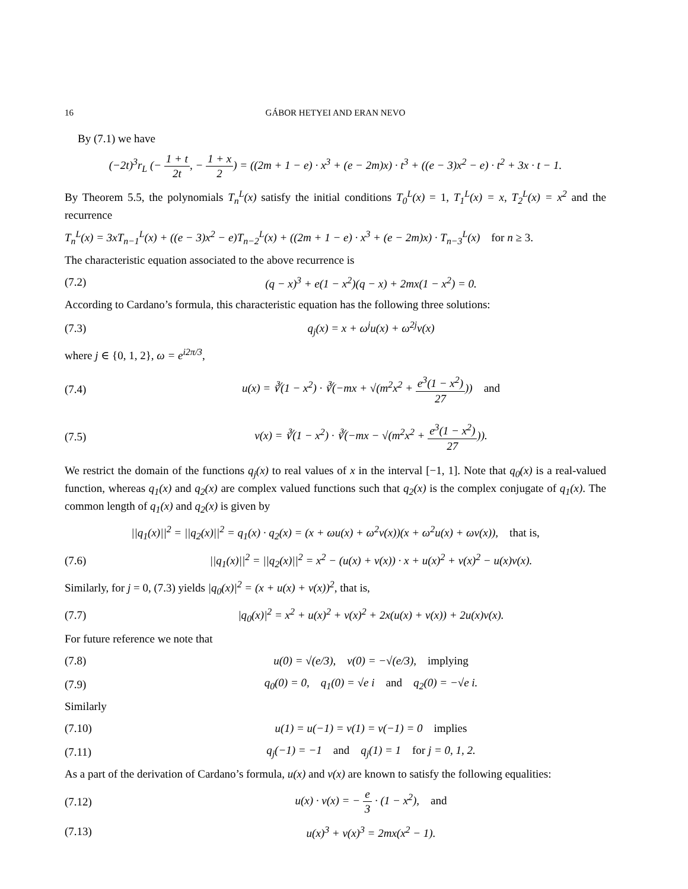16 GÁBOR HETYEI AND ERAN NEVO
By (7.1) we have
(−2t)<sup>3</sup>r<sub>L</sub> (− 1 + t 2t, − 1 + x 2) = ((2m + 1 − e) · x<sup>3</sup> + (e − 2m)x) · t<sup>3</sup> + ((e − 3)x<sup>2</sup> − e) · t<sup>2</sup> + 3x · t − 1.
By Theorem 5.5, the polynomials T<sub>n</sub><sup>L</sup>(x) satisfy the initial conditions T<sub>0</sub><sup>L</sup>(x) = 1, T<sub>1</sub><sup>L</sup>(x) = x, T<sub>2</sub><sup>L</sup>(x) = x<sup>2</sup> and the recurrence
T<sub>n</sub><sup>L</sup>(x) = 3xT<sub>n−1</sub><sup>L</sup>(x) + ((e − 3)x<sup>2</sup> − e)T<sub>n−2</sub><sup>L</sup>(x) + ((2m + 1 − e) · x<sup>3</sup> + (e − 2m)x) · T<sub>n−3</sub><sup>L</sup>(x) for n ≥ 3.
The characteristic equation associated to the above recurrence is
(7.2) (q − x)<sup>3</sup> + e(1 − x<sup>2</sup>)(q − x) + 2mx(1 − x<sup>2</sup>) = 0.
According to Cardano’s formula, this characteristic equation has the following three solutions:
(7.3) q<sub>j</sub>(x) = x + ω<sup>j</sup>u(x) + ω<sup>2j</sup>v(x)
where j ∈ {0, 1, 2}, ω = e<sup>i2π/3</sup>,
(7.4) u(x) = ∛(1 − x<sup>2</sup>) · ∛(−mx + √(m<sup>2</sup>x<sup>2</sup> + e<sup>3</sup>(1 − x<sup>2</sup>) 27)) and
(7.5) v(x) = ∛(1 − x<sup>2</sup>) · ∛(−mx − √(m<sup>2</sup>x<sup>2</sup> + e<sup>3</sup>(1 − x<sup>2</sup>) 27)).
We restrict the domain of the functions q<sub>j</sub>(x) to real values of x in the interval [−1, 1]. Note that q<sub>0</sub>(x) is a real-valued function, whereas q<sub>1</sub>(x) and q<sub>2</sub>(x) are complex valued functions such that q<sub>2</sub>(x) is the complex conjugate of q<sub>1</sub>(x). The common length of q<sub>1</sub>(x) and q<sub>2</sub>(x) is given by
||q<sub>1</sub>(x)||<sup>2</sup> = ||q<sub>2</sub>(x)||<sup>2</sup> = q<sub>1</sub>(x) · q<sub>2</sub>(x) = (x + ωu(x) + ω<sup>2</sup>v(x))(x + ω<sup>2</sup>u(x) + ωv(x)), that is,
(7.6) ||q<sub>1</sub>(x)||<sup>2</sup> = ||q<sub>2</sub>(x)||<sup>2</sup> = x<sup>2</sup> − (u(x) + v(x)) · x + u(x)<sup>2</sup> + v(x)<sup>2</sup> − u(x)v(x).
Similarly, for j = 0, (7.3) yields |q<sub>0</sub>(x)|<sup>2</sup> = (x + u(x) + v(x))<sup>2</sup>, that is,
(7.7) |q<sub>0</sub>(x)|<sup>2</sup> = x<sup>2</sup> + u(x)<sup>2</sup> + v(x)<sup>2</sup> + 2x(u(x) + v(x)) + 2u(x)v(x).
For future reference we note that
(7.8) u(0) = √(e/3), v(0) = −√(e/3), implying
(7.9) q<sub>0</sub>(0) = 0, q<sub>1</sub>(0) = √e i and q<sub>2</sub>(0) = −√e i.
Similarly
(7.10) u(1) = u(−1) = v(1) = v(−1) = 0 implies
(7.11) q<sub>j</sub>(−1) = −1 and q<sub>j</sub>(1) = 1 for j = 0, 1, 2.
As a part of the derivation of Cardano’s formula, u(x) and v(x) are known to satisfy the following equalities:
(7.12) u(x) · v(x) = − e 3 · (1 − x<sup>2</sup>), and
(7.13) u(x)<sup>3</sup> + v(x)<sup>3</sup> = 2mx(x<sup>2</sup> − 1).